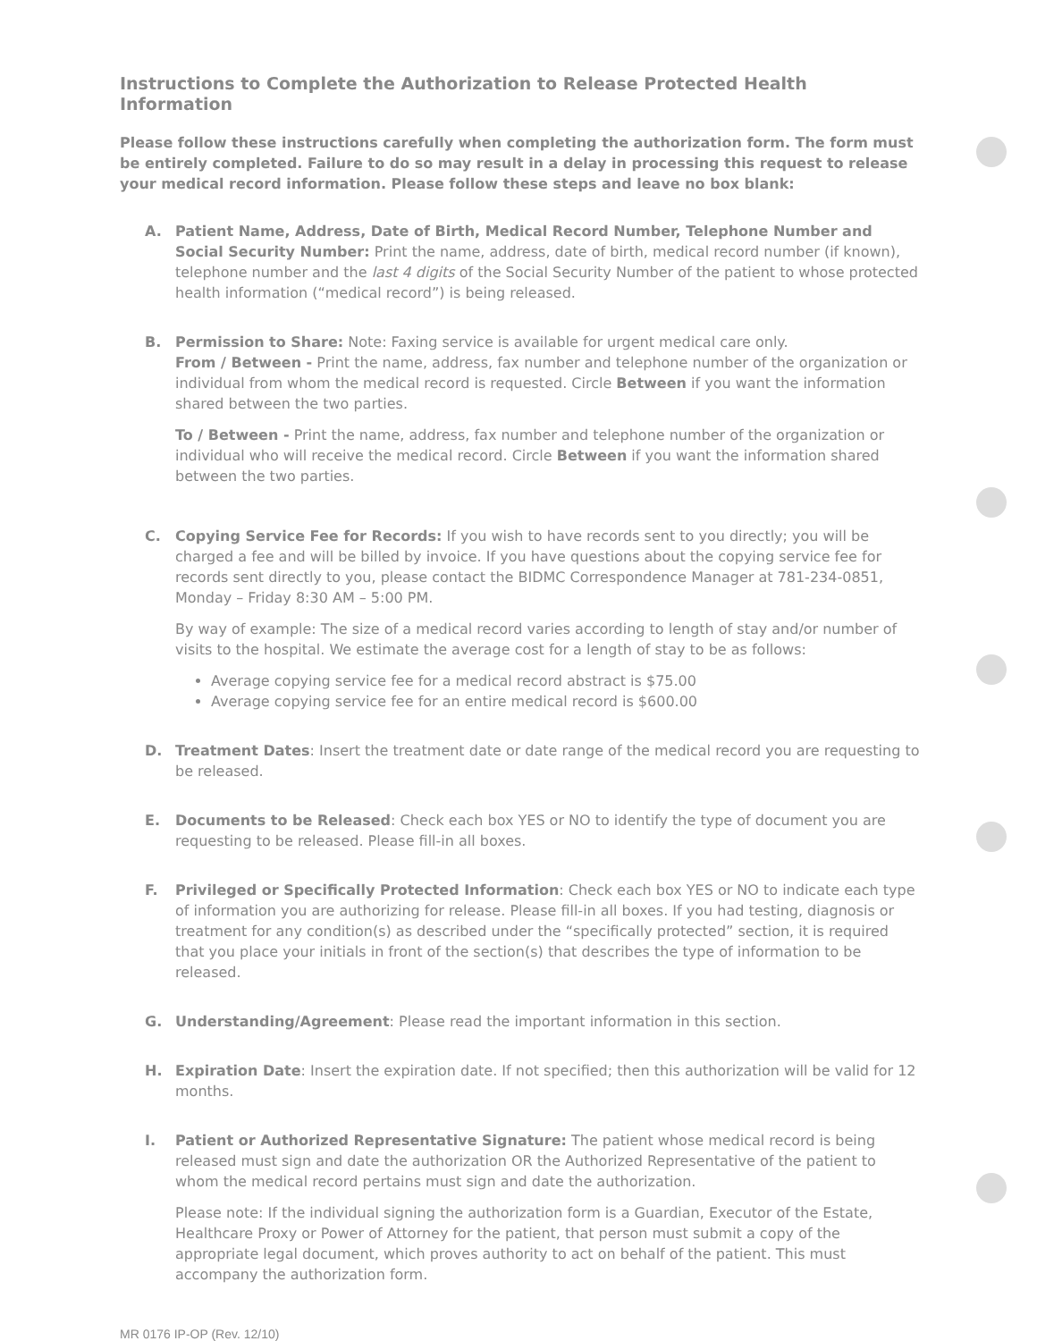Instructions to Complete the Authorization to Release Protected Health Information
Please follow these instructions carefully when completing the authorization form. The form must be entirely completed. Failure to do so may result in a delay in processing this request to release your medical record information. Please follow these steps and leave no box blank:
A. Patient Name, Address, Date of Birth, Medical Record Number, Telephone Number and Social Security Number: Print the name, address, date of birth, medical record number (if known), telephone number and the last 4 digits of the Social Security Number of the patient to whose protected health information (“medical record”) is being released.
B. Permission to Share: Note: Faxing service is available for urgent medical care only.
From / Between - Print the name, address, fax number and telephone number of the organization or individual from whom the medical record is requested. Circle Between if you want the information shared between the two parties.
To / Between - Print the name, address, fax number and telephone number of the organization or individual who will receive the medical record. Circle Between if you want the information shared between the two parties.
C. Copying Service Fee for Records: If you wish to have records sent to you directly; you will be charged a fee and will be billed by invoice. If you have questions about the copying service fee for records sent directly to you, please contact the BIDMC Correspondence Manager at 781-234-0851, Monday – Friday 8:30 AM – 5:00 PM.
By way of example: The size of a medical record varies according to length of stay and/or number of visits to the hospital. We estimate the average cost for a length of stay to be as follows:
Average copying service fee for a medical record abstract is $75.00
Average copying service fee for an entire medical record is $600.00
D. Treatment Dates: Insert the treatment date or date range of the medical record you are requesting to be released.
E. Documents to be Released: Check each box YES or NO to identify the type of document you are requesting to be released. Please fill-in all boxes.
F. Privileged or Specifically Protected Information: Check each box YES or NO to indicate each type of information you are authorizing for release. Please fill-in all boxes. If you had testing, diagnosis or treatment for any condition(s) as described under the “specifically protected” section, it is required that you place your initials in front of the section(s) that describes the type of information to be released.
G. Understanding/Agreement: Please read the important information in this section.
H. Expiration Date: Insert the expiration date. If not specified; then this authorization will be valid for 12 months.
I. Patient or Authorized Representative Signature: The patient whose medical record is being released must sign and date the authorization OR the Authorized Representative of the patient to whom the medical record pertains must sign and date the authorization.
Please note: If the individual signing the authorization form is a Guardian, Executor of the Estate, Healthcare Proxy or Power of Attorney for the patient, that person must submit a copy of the appropriate legal document, which proves authority to act on behalf of the patient. This must accompany the authorization form.
MR 0176 IP-OP (Rev. 12/10)